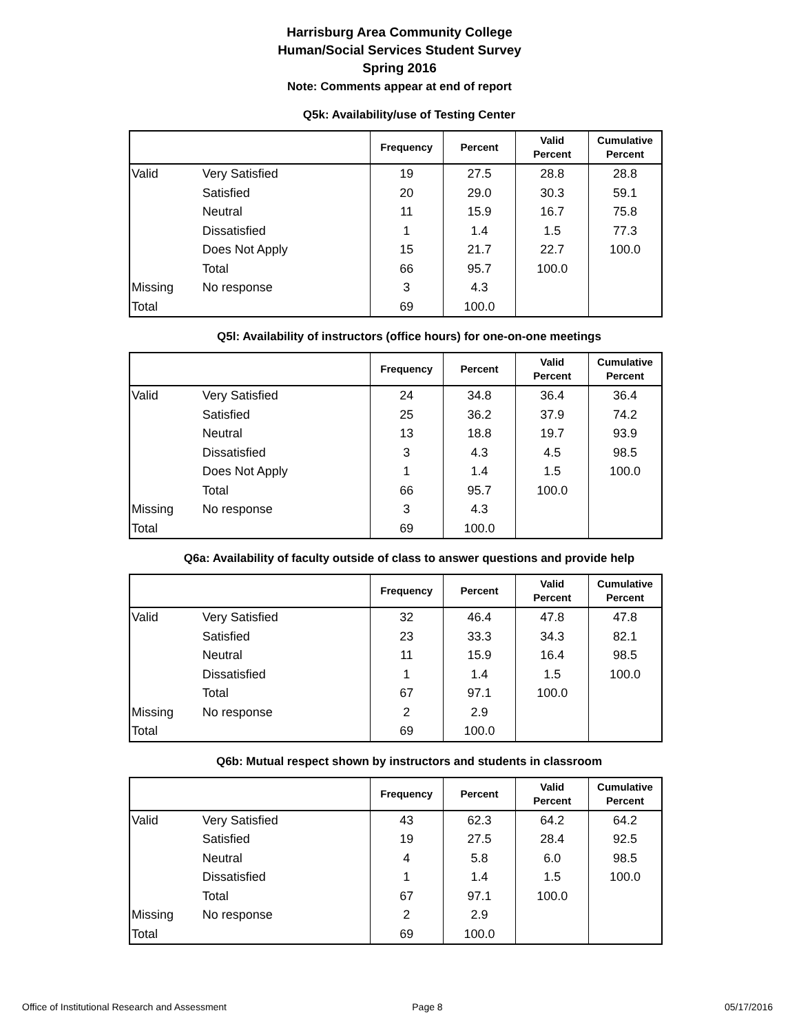Harrisburg Area Community College
Human/Social Services Student Survey
Spring 2016
Note: Comments appear at end of report
Q5k: Availability/use of Testing Center
| | | Frequency | Percent | Valid Percent | Cumulative Percent |
| --- | --- | --- | --- | --- | --- |
| Valid | Very Satisfied | 19 | 27.5 | 28.8 | 28.8 |
| | Satisfied | 20 | 29.0 | 30.3 | 59.1 |
| | Neutral | 11 | 15.9 | 16.7 | 75.8 |
| | Dissatisfied | 1 | 1.4 | 1.5 | 77.3 |
| | Does Not Apply | 15 | 21.7 | 22.7 | 100.0 |
| | Total | 66 | 95.7 | 100.0 | |
| Missing | No response | 3 | 4.3 | | |
| Total | | 69 | 100.0 | | |
Q5l: Availability of instructors (office hours) for one-on-one meetings
| | | Frequency | Percent | Valid Percent | Cumulative Percent |
| --- | --- | --- | --- | --- | --- |
| Valid | Very Satisfied | 24 | 34.8 | 36.4 | 36.4 |
| | Satisfied | 25 | 36.2 | 37.9 | 74.2 |
| | Neutral | 13 | 18.8 | 19.7 | 93.9 |
| | Dissatisfied | 3 | 4.3 | 4.5 | 98.5 |
| | Does Not Apply | 1 | 1.4 | 1.5 | 100.0 |
| | Total | 66 | 95.7 | 100.0 | |
| Missing | No response | 3 | 4.3 | | |
| Total | | 69 | 100.0 | | |
Q6a: Availability of faculty outside of class to answer questions and provide help
| | | Frequency | Percent | Valid Percent | Cumulative Percent |
| --- | --- | --- | --- | --- | --- |
| Valid | Very Satisfied | 32 | 46.4 | 47.8 | 47.8 |
| | Satisfied | 23 | 33.3 | 34.3 | 82.1 |
| | Neutral | 11 | 15.9 | 16.4 | 98.5 |
| | Dissatisfied | 1 | 1.4 | 1.5 | 100.0 |
| | Total | 67 | 97.1 | 100.0 | |
| Missing | No response | 2 | 2.9 | | |
| Total | | 69 | 100.0 | | |
Q6b: Mutual respect shown by instructors and students in classroom
| | | Frequency | Percent | Valid Percent | Cumulative Percent |
| --- | --- | --- | --- | --- | --- |
| Valid | Very Satisfied | 43 | 62.3 | 64.2 | 64.2 |
| | Satisfied | 19 | 27.5 | 28.4 | 92.5 |
| | Neutral | 4 | 5.8 | 6.0 | 98.5 |
| | Dissatisfied | 1 | 1.4 | 1.5 | 100.0 |
| | Total | 67 | 97.1 | 100.0 | |
| Missing | No response | 2 | 2.9 | | |
| Total | | 69 | 100.0 | | |
Office of Institutional Research and Assessment Page 8 05/17/2016